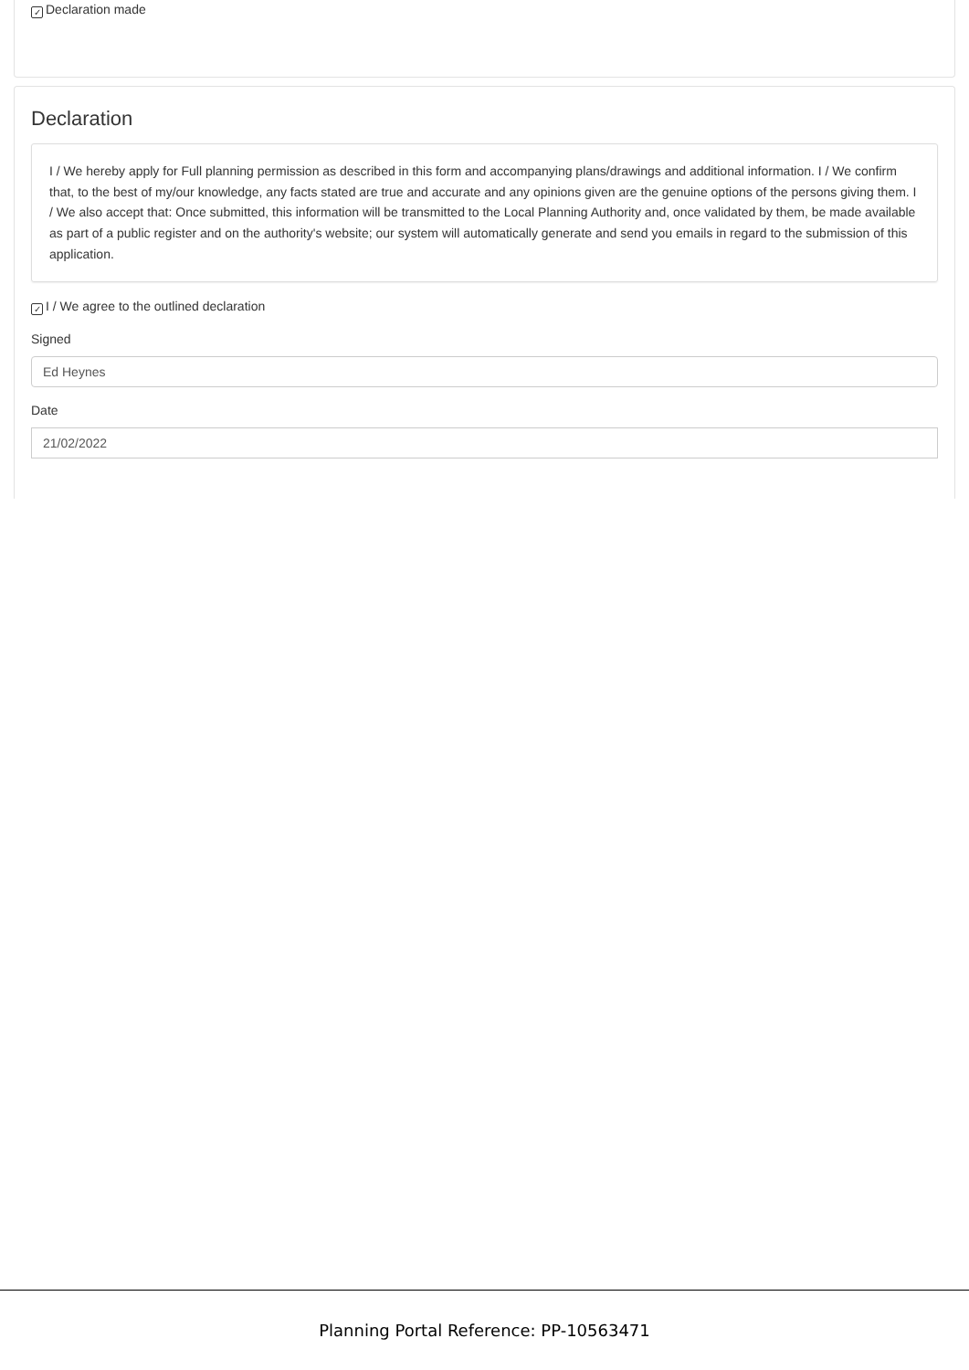✓ Declaration made
Declaration
I / We hereby apply for Full planning permission as described in this form and accompanying plans/drawings and additional information. I / We confirm that, to the best of my/our knowledge, any facts stated are true and accurate and any opinions given are the genuine options of the persons giving them. I / We also accept that: Once submitted, this information will be transmitted to the Local Planning Authority and, once validated by them, be made available as part of a public register and on the authority's website; our system will automatically generate and send you emails in regard to the submission of this application.
✓ I / We agree to the outlined declaration
Signed
Ed Heynes
Date
21/02/2022
Planning Portal Reference: PP-10563471